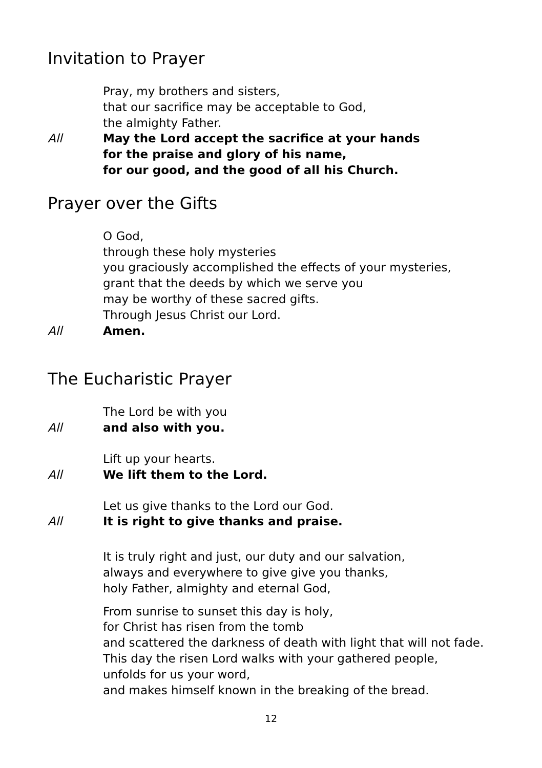Invitation to Prayer
Pray, my brothers and sisters,
that our sacrifice may be acceptable to God,
the almighty Father.
All May the Lord accept the sacrifice at your hands
for the praise and glory of his name,
for our good, and the good of all his Church.
Prayer over the Gifts
O God,
through these holy mysteries
you graciously accomplished the effects of your mysteries,
grant that the deeds by which we serve you
may be worthy of these sacred gifts.
Through Jesus Christ our Lord.
All Amen.
The Eucharistic Prayer
The Lord be with you
All and also with you.
Lift up your hearts.
All We lift them to the Lord.
Let us give thanks to the Lord our God.
All It is right to give thanks and praise.
It is truly right and just, our duty and our salvation,
always and everywhere to give give you thanks,
holy Father, almighty and eternal God,
From sunrise to sunset this day is holy,
for Christ has risen from the tomb
and scattered the darkness of death with light that will not fade.
This day the risen Lord walks with your gathered people,
unfolds for us your word,
and makes himself known in the breaking of the bread.
12